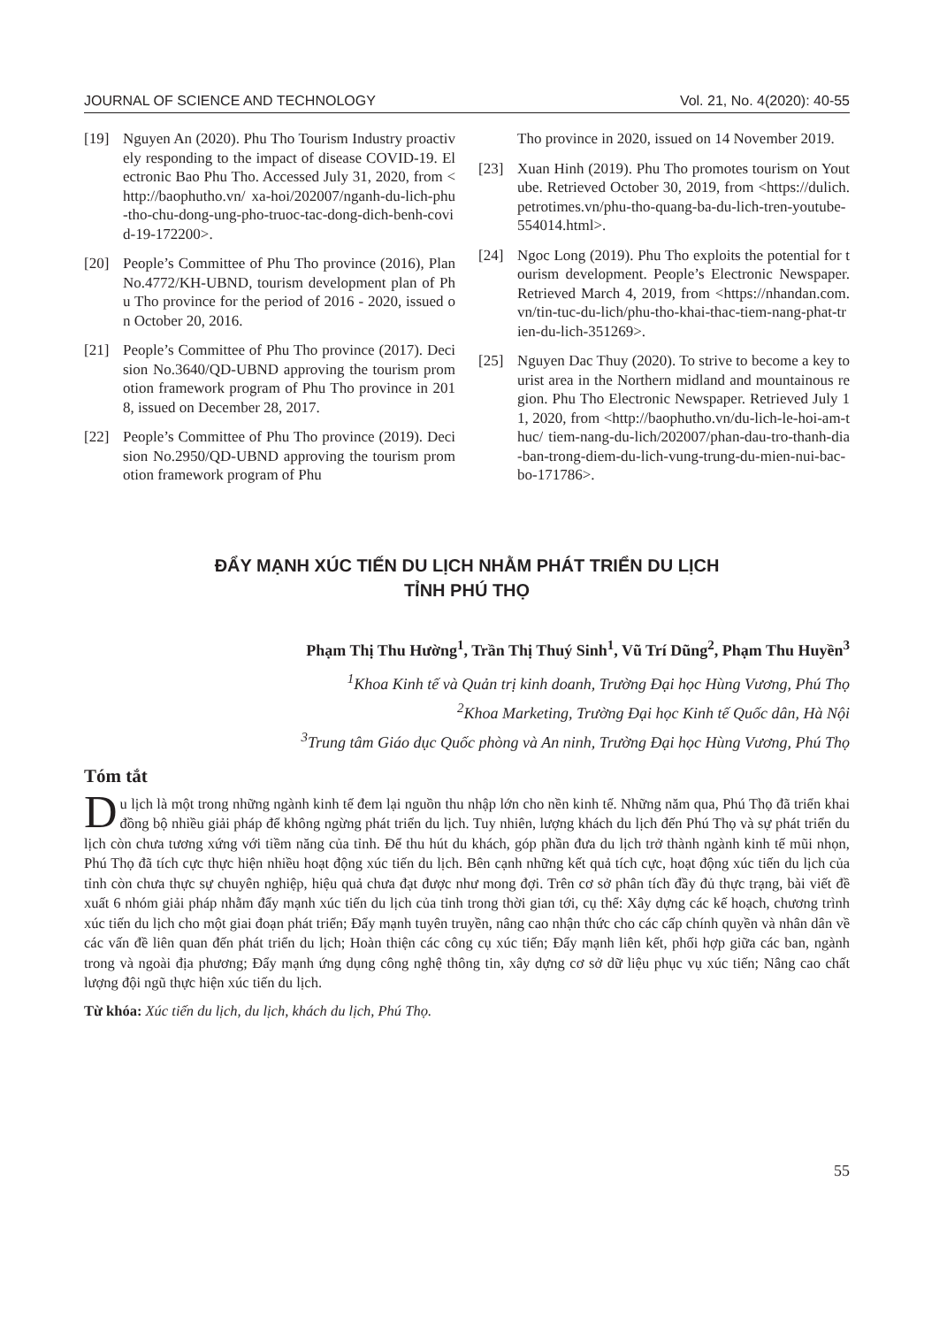JOURNAL OF SCIENCE AND TECHNOLOGY Vol. 21, No. 4(2020): 40-55
[19] Nguyen An (2020). Phu Tho Tourism Industry proactively responding to the impact of disease COVID-19. Electronic Bao Phu Tho. Accessed July 31, 2020, from <http://baophutho.vn/ xa-hoi/202007/nganh-du-lich-phu-tho-chu-dong-ung-pho-truoc-tac-dong-dich-benh-covid-19-172200>.
[20] People’s Committee of Phu Tho province (2016), Plan No.4772/KH-UBND, tourism development plan of Phu Tho province for the period of 2016 - 2020, issued on October 20, 2016.
[21] People’s Committee of Phu Tho province (2017). Decision No.3640/QD-UBND approving the tourism promotion framework program of Phu Tho province in 2018, issued on December 28, 2017.
[22] People’s Committee of Phu Tho province (2019). Decision No.2950/QD-UBND approving the tourism promotion framework program of Phu
Tho province in 2020, issued on 14 November 2019.
[23] Xuan Hinh (2019). Phu Tho promotes tourism on Youtube. Retrieved October 30, 2019, from <https://dulich.petrotimes.vn/phu-tho-quang-ba-du-lich-tren-youtube-554014.html>.
[24] Ngoc Long (2019). Phu Tho exploits the potential for tourism development. People’s Electronic Newspaper. Retrieved March 4, 2019, from <https://nhandan.com.vn/tin-tuc-du-lich/phu-tho-khai-thac-tiem-nang-phat-trien-du-lich-351269>.
[25] Nguyen Dac Thuy (2020). To strive to become a key tourist area in the Northern midland and mountainous region. Phu Tho Electronic Newspaper. Retrieved July 11, 2020, from <http://baophutho.vn/du-lich-le-hoi-am-thuc/ tiem-nang-du-lich/202007/phan-dau-tro-thanh-dia-ban-trong-diem-du-lich-vung-trung-du-mien-nui-bac-bo-171786>.
ĐẨY MẠNH XÚC TIẾN DU LỊCH NHẰM PHÁT TRIỂN DU LỊCH
TỈNH PHÚ THỌ
Phạm Thị Thu Hường<sup>1</sup>, Trần Thị Thuý Sinh<sup>1</sup>, Vũ Trí Dũng<sup>2</sup>, Phạm Thu Huyền<sup>3</sup>
<sup>1</sup> Khoa Kinh tế và Quản trị kinh doanh, Trường Đại học Hùng Vương, Phú Thọ
<sup>2</sup> Khoa Marketing, Trường Đại học Kinh tế Quốc dân, Hà Nội
<sup>3</sup> Trung tâm Giáo dục Quốc phòng và An ninh, Trường Đại học Hùng Vương, Phú Thọ
Tóm tắt
Du lịch là một trong những ngành kinh tế đem lại nguồn thu nhập lớn cho nền kinh tế. Những năm qua, Phú Thọ đã triển khai đồng bộ nhiều giải pháp để không ngừng phát triển du lịch. Tuy nhiên, lượng khách du lịch đến Phú Thọ và sự phát triển du lịch còn chưa tương xứng với tiềm năng của tỉnh. Để thu hút du khách, góp phần đưa du lịch trở thành ngành kinh tế mũi nhọn, Phú Thọ đã tích cực thực hiện nhiều hoạt động xúc tiến du lịch. Bên cạnh những kết quả tích cực, hoạt động xúc tiến du lịch của tỉnh còn chưa thực sự chuyên nghiệp, hiệu quả chưa đạt được như mong đợi. Trên cơ sở phân tích đầy đủ thực trạng, bài viết đề xuất 6 nhóm giải pháp nhằm đẩy mạnh xúc tiến du lịch của tỉnh trong thời gian tới, cụ thể: Xây dựng các kế hoạch, chương trình xúc tiến du lịch cho một giai đoạn phát triển; Đẩy mạnh tuyên truyền, nâng cao nhận thức cho các cấp chính quyền và nhân dân về các vấn đề liên quan đến phát triển du lịch; Hoàn thiện các công cụ xúc tiến; Đẩy mạnh liên kết, phối hợp giữa các ban, ngành trong và ngoài địa phương; Đẩy mạnh ứng dụng công nghệ thông tin, xây dựng cơ sở dữ liệu phục vụ xúc tiến; Nâng cao chất lượng đội ngũ thực hiện xúc tiến du lịch.
Từ khóa: Xúc tiến du lịch, du lịch, khách du lịch, Phú Thọ.
55